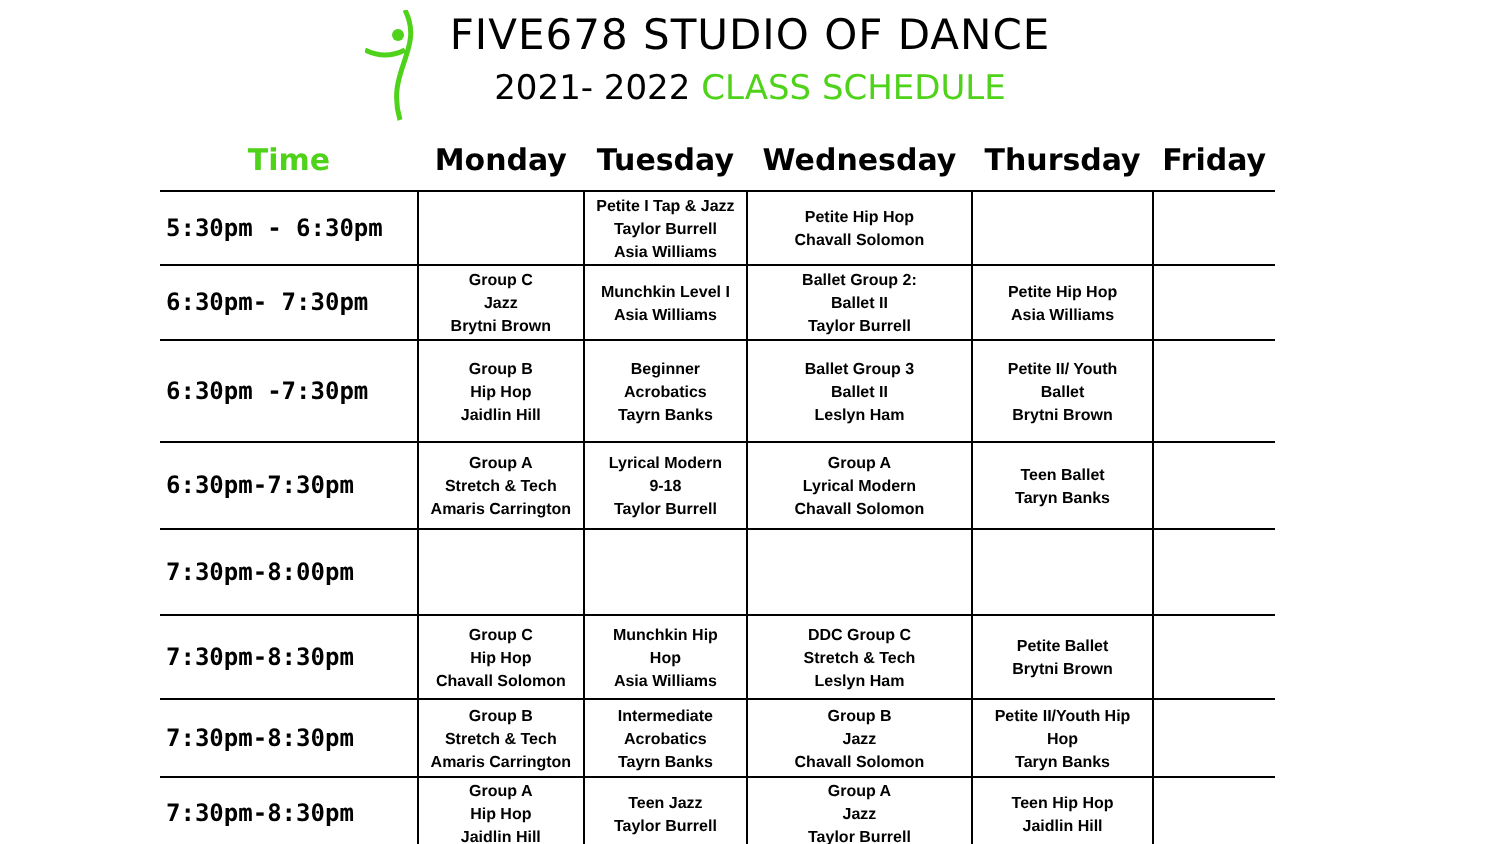FIVE678 STUDIO OF DANCE
2021- 2022 CLASS SCHEDULE
| Time | Monday | Tuesday | Wednesday | Thursday | Friday |
| --- | --- | --- | --- | --- | --- |
| 5:30pm - 6:30pm | | Petite I Tap & Jazz Taylor Burrell Asia Williams | Petite Hip Hop Chavall Solomon | | |
| 6:30pm- 7:30pm | Group C Jazz Brytni Brown | Munchkin Level I Asia Williams | Ballet Group 2: Ballet II Taylor Burrell | Petite Hip Hop Asia Williams | |
| 6:30pm -7:30pm | Group B Hip Hop Jaidlin Hill | Beginner Acrobatics Tayrn Banks | Ballet Group 3 Ballet II Leslyn Ham | Petite II/ Youth Ballet Brytni Brown | |
| 6:30pm-7:30pm | Group A Stretch & Tech Amaris Carrington | Lyrical Modern 9-18 Taylor Burrell | Group A Lyrical Modern Chavall Solomon | Teen Ballet Taryn Banks | |
| 7:30pm-8:00pm | | | | | |
| 7:30pm-8:30pm | Group C Hip Hop Chavall Solomon | Munchkin Hip Hop Asia Williams | DDC Group C Stretch & Tech Leslyn Ham | Petite Ballet Brytni Brown | |
| 7:30pm-8:30pm | Group B Stretch & Tech Amaris Carrington | Intermediate Acrobatics Tayrn Banks | Group B Jazz Chavall Solomon | Petite II/Youth Hip Hop Taryn Banks | |
| 7:30pm-8:30pm | Group A Hip Hop Jaidlin Hill | Teen Jazz Taylor Burrell | Group A Jazz Taylor Burrell | Teen Hip Hop Jaidlin Hill | |